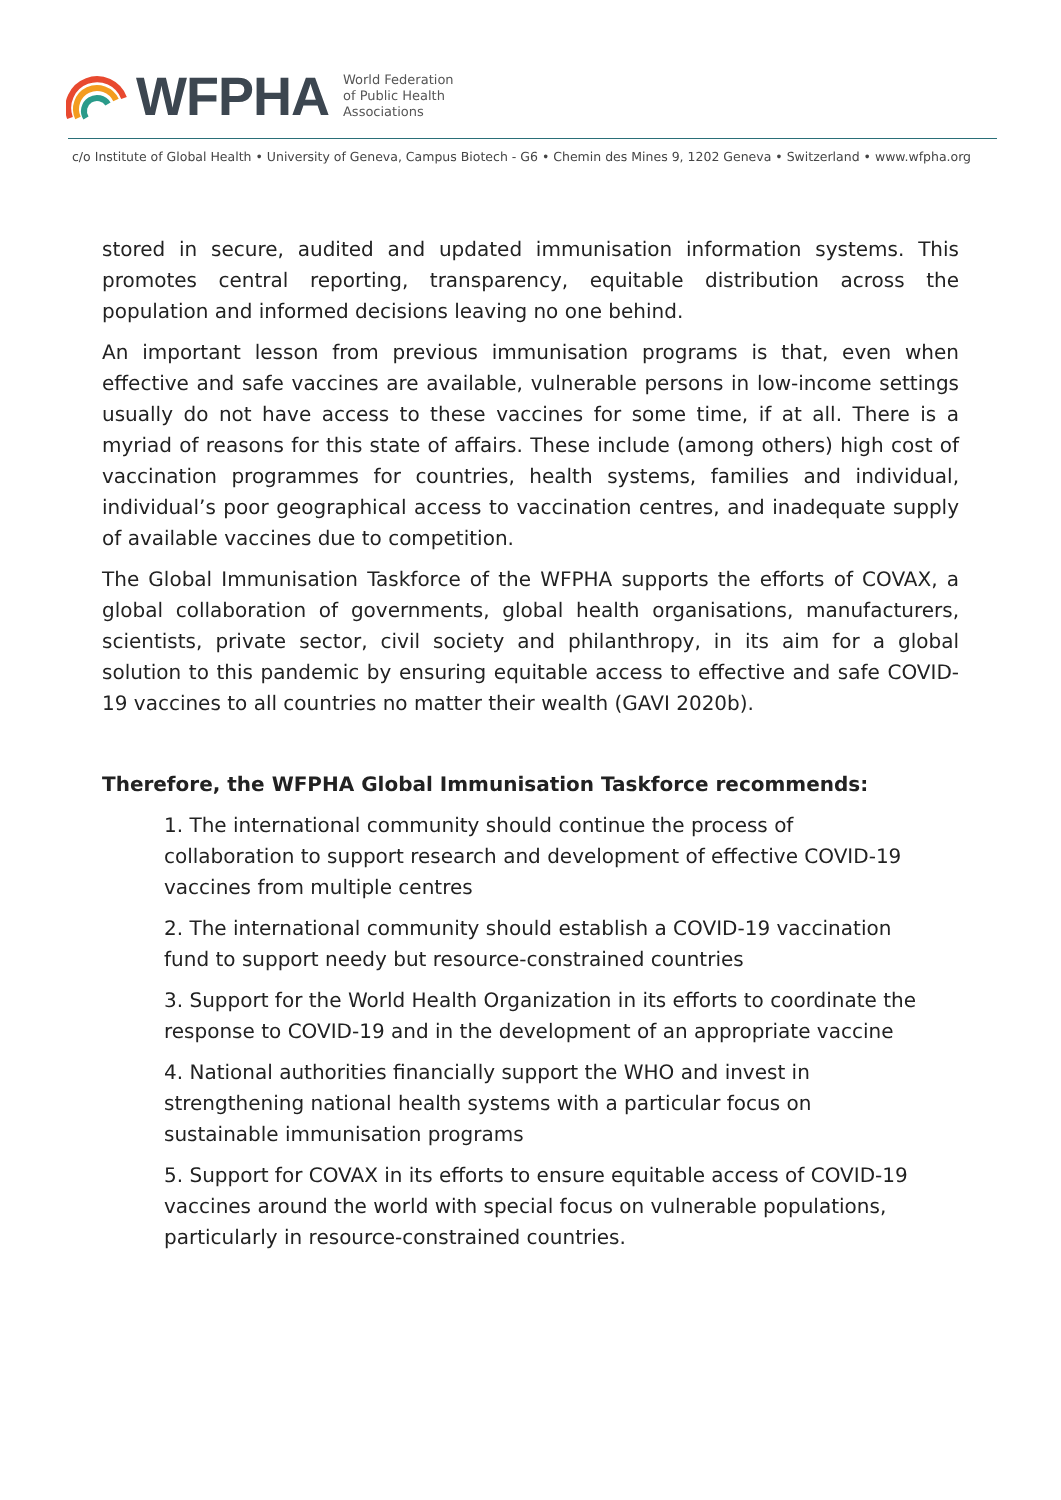WFPHA
World Federation
of Public Health
Associations
c/o Institute of Global Health • University of Geneva, Campus Biotech - G6 • Chemin des Mines 9, 1202 Geneva • Switzerland • www.wfpha.org
stored in secure, audited and updated immunisation information systems. This promotes central reporting, transparency, equitable distribution across the population and informed decisions leaving no one behind.
An important lesson from previous immunisation programs is that, even when effective and safe vaccines are available, vulnerable persons in low-income settings usually do not have access to these vaccines for some time, if at all. There is a myriad of reasons for this state of affairs. These include (among others) high cost of vaccination programmes for countries, health systems, families and individual, individual’s poor geographical access to vaccination centres, and inadequate supply of available vaccines due to competition.
The Global Immunisation Taskforce of the WFPHA supports the efforts of COVAX, a global collaboration of governments, global health organisations, manufacturers, scientists, private sector, civil society and philanthropy, in its aim for a global solution to this pandemic by ensuring equitable access to effective and safe COVID-19 vaccines to all countries no matter their wealth (GAVI 2020b).
Therefore, the WFPHA Global Immunisation Taskforce recommends:
1. The international community should continue the process of collaboration to support research and development of effective COVID-19 vaccines from multiple centres
2. The international community should establish a COVID-19 vaccination fund to support needy but resource-constrained countries
3. Support for the World Health Organization in its efforts to coordinate the response to COVID-19 and in the development of an appropriate vaccine
4. National authorities financially support the WHO and invest in strengthening national health systems with a particular focus on sustainable immunisation programs
5. Support for COVAX in its efforts to ensure equitable access of COVID-19 vaccines around the world with special focus on vulnerable populations, particularly in resource-constrained countries.